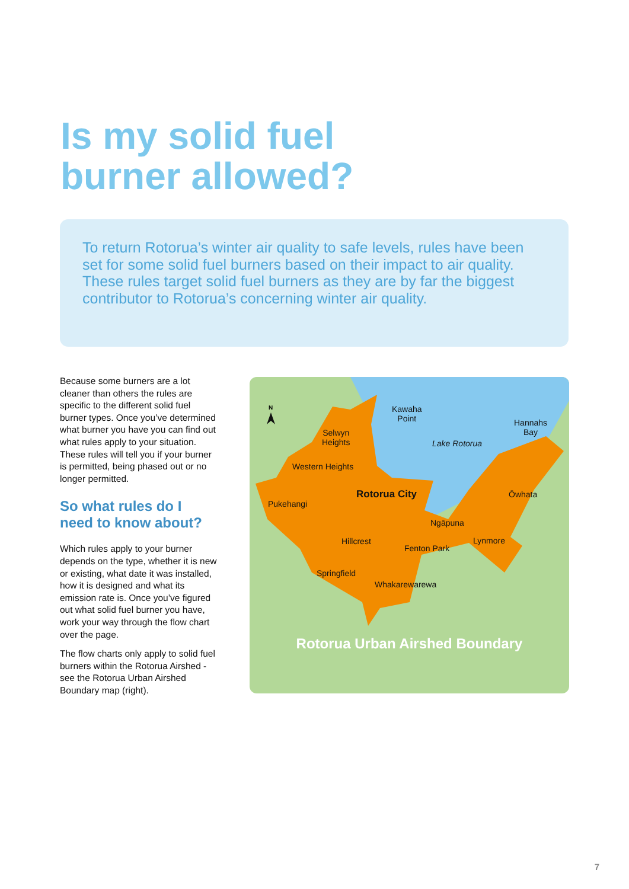Is my solid fuel
burner allowed?
To return Rotorua’s winter air quality to safe levels, rules have been set for some solid fuel burners based on their impact to air quality. These rules target solid fuel burners as they are by far the biggest contributor to Rotorua’s concerning winter air quality.
Because some burners are a lot cleaner than others the rules are specific to the different solid fuel burner types. Once you’ve determined what burner you have you can find out what rules apply to your situation. These rules will tell you if your burner is permitted, being phased out or no longer permitted.
So what rules do I need to know about?
Which rules apply to your burner depends on the type, whether it is new or existing, what date it was installed, how it is designed and what its emission rate is. Once you’ve figured out what solid fuel burner you have, work your way through the flow chart over the page.
The flow charts only apply to solid fuel burners within the Rotorua Airshed - see the Rotorua Urban Airshed Boundary map (right).
N
Kawaha
Point
Hannahs
Bay
Selwyn
Heights
Lake Rotorua
Western Heights
Rotorua City Ōwhata
Pukehangi
Ngāpuna
Hillcrest Lynmore
Fenton Park
Springfield
Whakarewarewa
Rotorua Urban Airshed Boundary
7